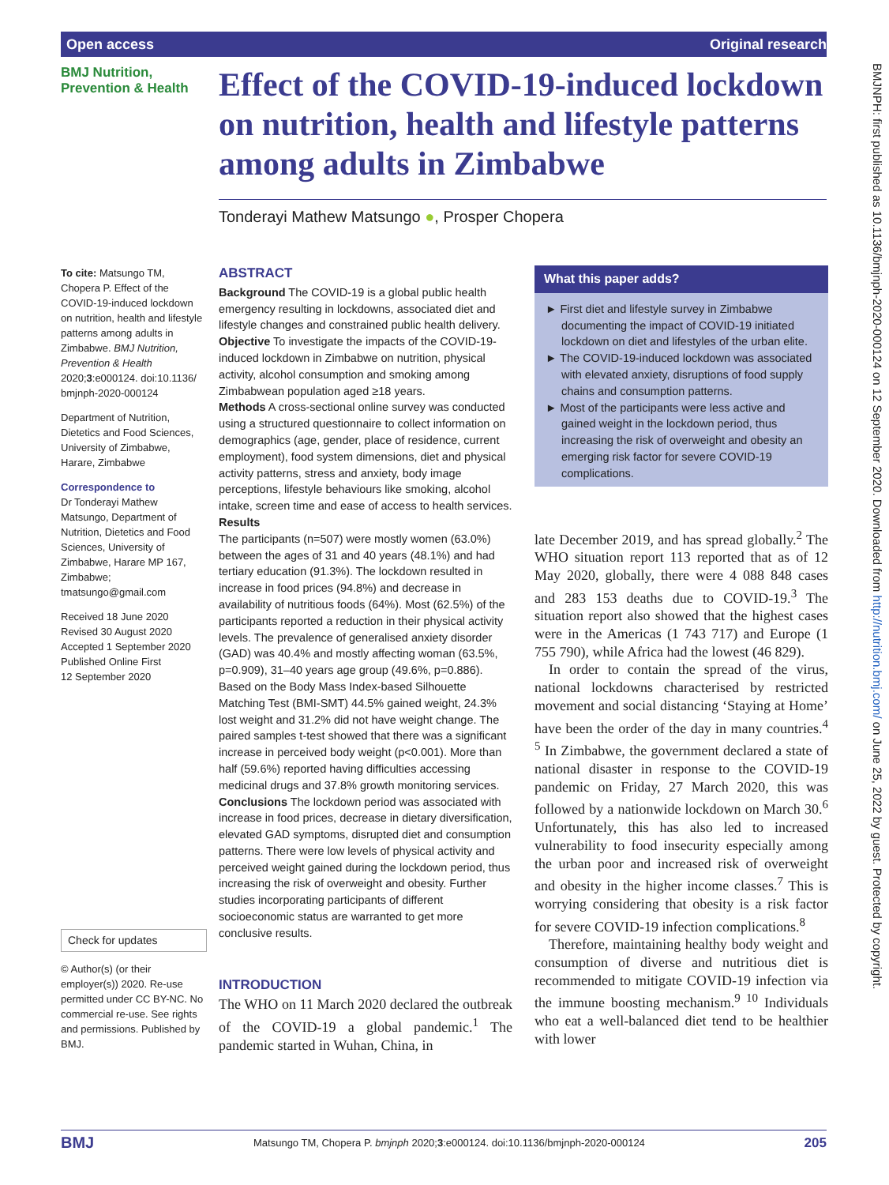Open access Original research
BMJNPH: first published as 10.1136/bmjnph-2020-000124 on 12 September 2020. Downloaded from http://nutrition.bmj.com/ on June 25, 2022 by guest. Protected by copyright.
BMJ Nutrition,
Prevention & Health
Effect of the COVID-19-induced lockdown on nutrition, health and lifestyle patterns among adults in Zimbabwe
Tonderayi Mathew Matsungo ●, Prosper Chopera
To cite: Matsungo TM, Chopera P. Effect of the COVID-19-induced lockdown on nutrition, health and lifestyle patterns among adults in Zimbabwe. BMJ Nutrition, Prevention & Health 2020;3:e000124. doi:10.1136/ bmjnph-2020-000124
Department of Nutrition, Dietetics and Food Sciences, University of Zimbabwe, Harare, Zimbabwe
Correspondence to
Dr Tonderayi Mathew Matsungo, Department of Nutrition, Dietetics and Food Sciences, University of Zimbabwe, Harare MP 167, Zimbabwe; tmatsungo@gmail.com
Received 18 June 2020
Revised 30 August 2020
Accepted 1 September 2020
Published Online First
12 September 2020
Check for updates
© Author(s) (or their employer(s)) 2020. Re-use permitted under CC BY-NC. No commercial re-use. See rights and permissions. Published by BMJ.
ABSTRACT
Background The COVID-19 is a global public health emergency resulting in lockdowns, associated diet and lifestyle changes and constrained public health delivery.
Objective To investigate the impacts of the COVID-19-induced lockdown in Zimbabwe on nutrition, physical activity, alcohol consumption and smoking among Zimbabwean population aged ≥18 years.
Methods A cross-sectional online survey was conducted using a structured questionnaire to collect information on demographics (age, gender, place of residence, current employment), food system dimensions, diet and physical activity patterns, stress and anxiety, body image perceptions, lifestyle behaviours like smoking, alcohol intake, screen time and ease of access to health services.
Results
The participants (n=507) were mostly women (63.0%) between the ages of 31 and 40 years (48.1%) and had tertiary education (91.3%). The lockdown resulted in increase in food prices (94.8%) and decrease in availability of nutritious foods (64%). Most (62.5%) of the participants reported a reduction in their physical activity levels. The prevalence of generalised anxiety disorder (GAD) was 40.4% and mostly affecting woman (63.5%, p=0.909), 31–40 years age group (49.6%, p=0.886). Based on the Body Mass Index-based Silhouette Matching Test (BMI-SMT) 44.5% gained weight, 24.3% lost weight and 31.2% did not have weight change. The paired samples t-test showed that there was a significant increase in perceived body weight (p<0.001). More than half (59.6%) reported having difficulties accessing medicinal drugs and 37.8% growth monitoring services.
Conclusions The lockdown period was associated with increase in food prices, decrease in dietary diversification, elevated GAD symptoms, disrupted diet and consumption patterns. There were low levels of physical activity and perceived weight gained during the lockdown period, thus increasing the risk of overweight and obesity. Further studies incorporating participants of different socioeconomic status are warranted to get more conclusive results.
INTRODUCTION
The WHO on 11 March 2020 declared the outbreak of the COVID-19 a global pandemic.<sup>1</sup> The pandemic started in Wuhan, China, in
What this paper adds?
► First diet and lifestyle survey in Zimbabwe documenting the impact of COVID-19 initiated lockdown on diet and lifestyles of the urban elite.
► The COVID-19-induced lockdown was associated with elevated anxiety, disruptions of food supply chains and consumption patterns.
► Most of the participants were less active and gained weight in the lockdown period, thus increasing the risk of overweight and obesity an emerging risk factor for severe COVID-19 complications.
late December 2019, and has spread globally.<sup>2</sup> The WHO situation report 113 reported that as of 12 May 2020, globally, there were 4 088 848 cases and 283 153 deaths due to COVID-19.<sup>3</sup> The situation report also showed that the highest cases were in the Americas (1 743 717) and Europe (1 755 790), while Africa had the lowest (46 829).
In order to contain the spread of the virus, national lockdowns characterised by restricted movement and social distancing ‘Staying at Home’ have been the order of the day in many countries.<sup>4 5</sup> In Zimbabwe, the government declared a state of national disaster in response to the COVID-19 pandemic on Friday, 27 March 2020, this was followed by a nationwide lockdown on March 30.<sup>6</sup> Unfortunately, this has also led to increased vulnerability to food insecurity especially among the urban poor and increased risk of overweight and obesity in the higher income classes.<sup>7</sup> This is worrying considering that obesity is a risk factor for severe COVID-19 infection complications.<sup>8</sup>
Therefore, maintaining healthy body weight and consumption of diverse and nutritious diet is recommended to mitigate COVID-19 infection via the immune boosting mechanism.<sup>9 10</sup> Individuals who eat a well-balanced diet tend to be healthier with lower
BMJ Matsungo TM, Chopera P. bmjnph 2020;3:e000124. doi:10.1136/bmjnph-2020-000124 205